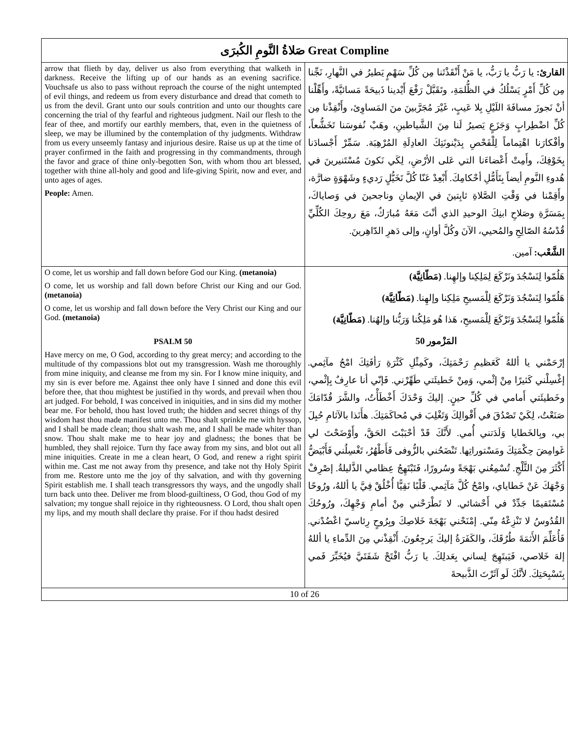| صَلاةُ النَّومِ الكُبرَى Great Compline | |
| --- | --- |
| arrow that flieth by day, deliver us also from everything that walketh in darkness. Receive the lifting up of our hands as an evening sacrifice. Vouchsafe us also to pass without reproach the course of the night untempted of evil things, and redeem us from every disturbance and dread that cometh to us from the devil. Grant unto our souls contrition and unto our thoughts care concerning the trial of thy fearful and righteous judgment. Nail our flesh to the fear of thee, and mortify our earthly members, that, even in the quietness of sleep, we may be illumined by the contemplation of thy judgments. Withdraw from us every unseemly fantasy and injurious desire. Raise us up at the time of prayer confirmed in the faith and progressing in thy commandments, through the favor and grace of thine only-begotten Son, with whom thou art blessed, together with thine all-holy and good and life-giving Spirit, now and ever, and unto ages of ages. People: Amen. | القارئ: يا رَبُّ يا رَبُّ، يا مَنْ أَنْقَذْتَنا مِن كُلِّ سَهْمٍ يَطيرُ في النَّهارِ، نَجِّنا مِن كُلِّ أَمْرٍ يَسْلُكُ في الظُّلمَةِ، وتَقَبَّلْ رَفْعَ أَيْدينا ذَبيحَةً مَسائيَّةً، وأَهِّلْنا أنْ نَجوزَ مسافَةَ اللَيْلِ بِلا عَيبٍ، غَيْرَ مُجَرَّبينَ منَ المَساوِئ، وأَنْقِذْنا مِن كُلِّ اضْطِرابٍ وَجَزَعٍ يَصيرُ لَنا مِنَ الشَّياطينِ، وهَبْ نُفوسَنا تَخَشُّعاً، وأفْكارَنا اهْتِماماً لِلْفَحْصِ بِدَيْنونَتِكَ العادِلَةِ المُرْهِبَة. سَمِّرْ أَجْسادَنا بِخَوْفِكَ، وأَمِتْ أَعْضاءَنا التي عَلى الأرْضِ، لِكَي نَكونَ مُسْتَنيرينَ في هُدوءِ النَّومِ أيضاً بِتَأَمُّلِ أحْكامِكَ. أَبْعِدْ عَنّا كُلَّ تَخَيُّلٍ رَديءٍ وشَهْوَةٍ ضارَّة، وأَقِمْنا في وَقْتِ الصَّلاةِ ثابِتينَ في الإيمانِ وناجحينَ في وَصاياكَ، بِمَسَرَّةِ وصَلاحِ ابنِكَ الوحيدِ الذي أنْتَ مَعَهُ مُبارَكٌ، مَعَ روحِكَ الكُلِّيِّ قُدْسُهُ الصّالِحِ والمُحيي، الآنَ وكُلَّ أوانٍ، وإلى دَهرِ الدّاهِرينَ. الشَّعْب: آمين. |
| O come, let us worship and fall down before God our King. (metanoia) O come, let us worship and fall down before Christ our King and our God. (metanoia) O come, let us worship and fall down before the Very Christ our King and our God. (metanoia) PSALM 50 Have mercy on me, O God, according to thy great mercy; and according to the multitude of thy compassions blot out my transgression. Wash me thoroughly from mine iniquity, and cleanse me from my sin. For I know mine iniquity, and my sin is ever before me. Against thee only have I sinned and done this evil before thee, that thou mightest be justified in thy words, and prevail when thou art judged. For behold, I was conceived in iniquities, and in sins did my mother bear me. For behold, thou hast loved truth; the hidden and secret things of thy wisdom hast thou made manifest unto me. Thou shalt sprinkle me with hyssop, and I shall be made clean; thou shalt wash me, and I shall be made whiter than snow. Thou shalt make me to hear joy and gladness; the bones that be humbled, they shall rejoice. Turn thy face away from my sins, and blot out all mine iniquities. Create in me a clean heart, O God, and renew a right spirit within me. Cast me not away from thy presence, and take not thy Holy Spirit from me. Restore unto me the joy of thy salvation, and with thy governing Spirit establish me. I shall teach transgressors thy ways, and the ungodly shall turn back unto thee. Deliver me from blood-guiltiness, O God, thou God of my salvation; my tongue shall rejoice in thy righteousness. O Lord, thou shalt open my lips, and my mouth shall declare thy praise. For if thou hadst desired | هَلُمّوا لِنَسْجُدَ ونَرْكَعَ لِمَلِكِنا وإلهِنا. (مَطّانِيَّة) هَلُمّوا لِنَسْجُدَ وَنَرْكَعَ لِلْمَسيحِ مَلِكِنا وإلهِنا. (مَطّانِيَّة) هَلُمّوا لِنَسْجُدَ وَنَرْكَعَ لِلْمَسيحِ، هَذا هُو مَلِكُنا وَرَبُّنا وإلهُنا. (مَطّانِيَّة) المَزْمور 50 إرْحَمْني يا أللهُ كَعَظيمِ رَحْمَتِكَ، وكَمِثْلِ كَثْرَةِ رَأفَتِكَ امْحُ مآثِمي. إغْسِلْني كَثيرًا مِنْ إثْمي، وَمِنْ خَطيئَتي طَهِّرْني. فَإنّي أنا عارِفٌ بِإثْمي، وخَطيئَتي أَمامي في كُلِّ حينٍ. إليكَ وَحْدَكَ أَخْطَأْتُ، والشَّرَ قُدّامَكَ صَنَعْتُ، لِكَيْ تَصْدُقَ في أَقْوالِكَ وَتَغْلِبَ في مُحاكَمَتِكَ. هأَنَذا بالآثامِ حُبِلَ بي، وبِالخَطايا وَلَدَتني أُمي. لأَنَّكَ قَدْ أحْبَبْتَ الحَقَّ، وأَوْضَحْتَ لي غَوامِضَ حِكْمَتِكَ ومَسْتوراتِها. تَنْضَحُني بالزُّوفى فَأَطْهُرُ، تَغْسِلُني فَأَبْيَضُّ أَكْثَرَ مِنَ الثَّلْجِ. تُسْمِعُني بَهْجَةً وسُرورًا، فَتَبْتَهِجُ عِظامي الذَّليلةُ. إصْرِفْ وَجْهَكَ عَنْ خَطاياي، وامْحُ كُلَّ مَآثِمي. قَلْبًا نَقِيًّا أُخْلُقْ فِيَّ يا أللهُ، ورُوحًا مُسْتَقيمًا جَدِّدْ في أَحْشائي. لا تَطْرَحْني مِنْ أمامِ وَجْهِكَ، ورُوحُكَ القُدُوسُ لا تَنْزِعْهُ مِنّي. إمْنَحْني بَهْجَةَ خَلاصِكَ وبِرُوحٍ رِئاسيّ اعْضُدْني. فَأُعَلِّمَ الأَثمَةَ طُرُقَكَ، والكَفَرَةُ إليكَ يَرجِعُونَ. أَنْقِذْني مِنَ الدِّماءِ يا أللهُ إلهَ خَلاصي، فَيَبتَهِجَ لِساني بِعَدلِكَ. يا رَبُّ افْتَحْ شَفَتَيَّ فيُخَبِّرَ فَمي بِتَسْبِحَتِكَ. لأنَّكَ لَو آثَرْتَ الذَّبيحةَ |
| 10 of 26 | |